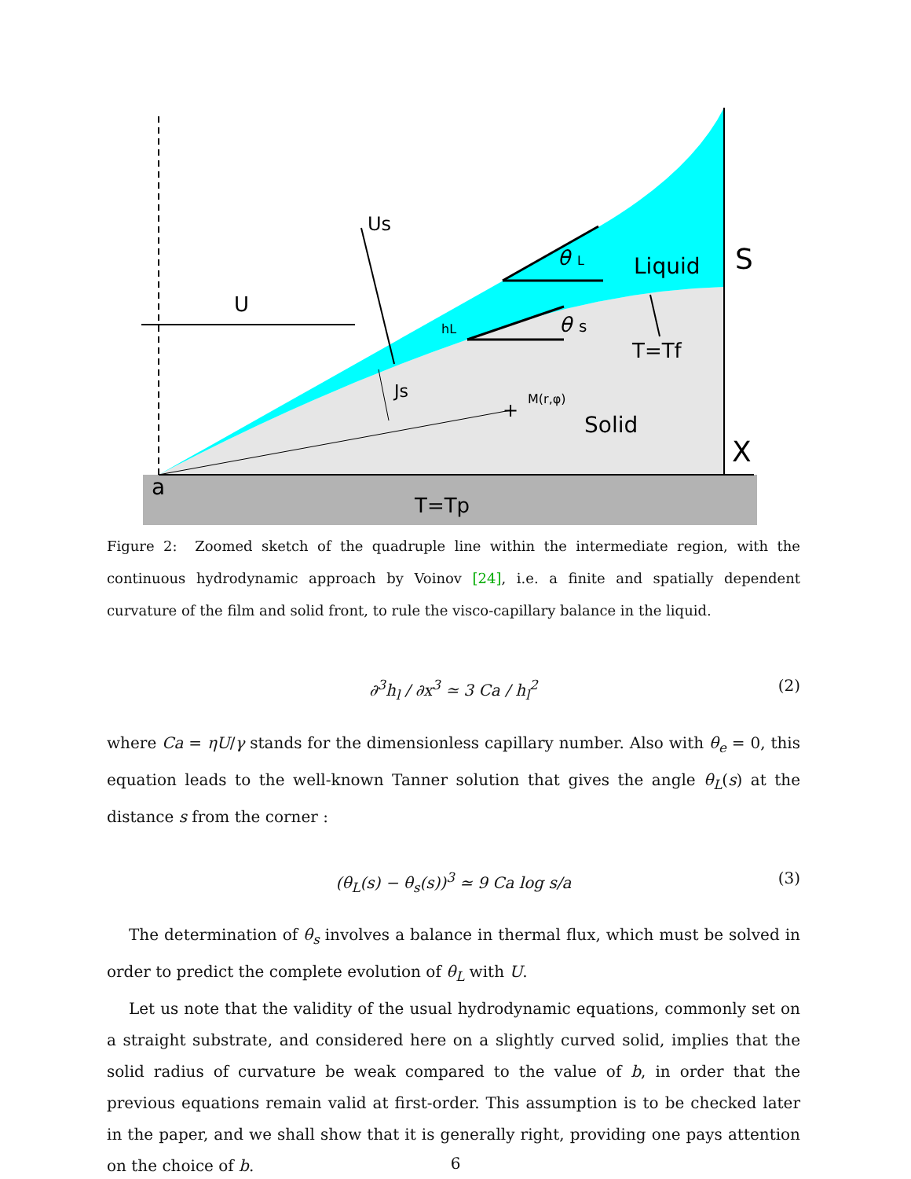Us
U
θ
L
Liquid
S
θ
s
hL
T=Tf
Js
+
M(r,φ)
Solid
X
a
T=Tp
Figure 2: Zoomed sketch of the quadruple line within the intermediate region, with the continuous hydrodynamic approach by Voinov [24], i.e. a finite and spatially dependent curvature of the film and solid front, to rule the visco-capillary balance in the liquid.
∂<sup>3</sup>h<sub>l</sub> / ∂x<sup>3</sup> ≃ 3 Ca / h<sub>l</sub><sup>2</sup> (2)
where Ca = ηU/γ stands for the dimensionless capillary number. Also with θ<sub>e</sub> = 0, this equation leads to the well-known Tanner solution that gives the angle θ<sub>L</sub>(s) at the distance s from the corner :
(θ<sub>L</sub>(s) − θ<sub>s</sub>(s))<sup>3</sup> ≃ 9 Ca log s/a (3)
The determination of θ<sub>s</sub> involves a balance in thermal flux, which must be solved in order to predict the complete evolution of θ<sub>L</sub> with U.
Let us note that the validity of the usual hydrodynamic equations, commonly set on a straight substrate, and considered here on a slightly curved solid, implies that the solid radius of curvature be weak compared to the value of b, in order that the previous equations remain valid at first-order. This assumption is to be checked later in the paper, and we shall show that it is generally right, providing one pays attention on the choice of b.
6